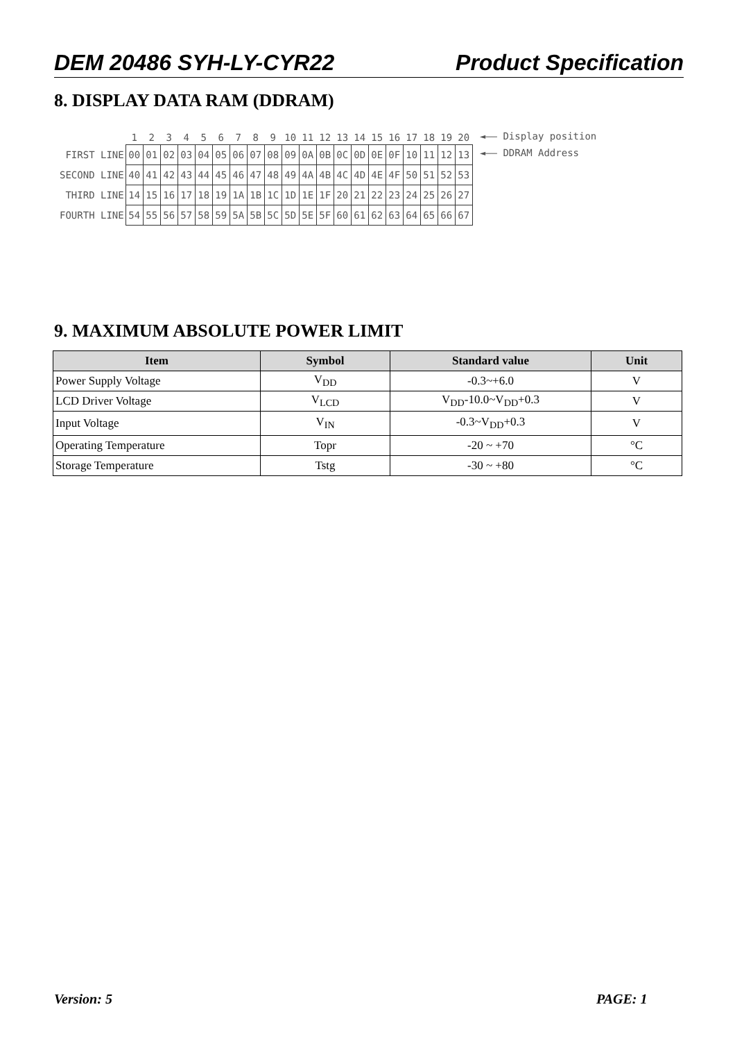DEM 20486 SYH-LY-CYR22 Product Specification
8. DISPLAY DATA RAM (DDRAM)
| | 1 | 2 | 3 | 4 | 5 | 6 | 7 | 8 | 9 | 10 | 11 | 12 | 13 | 14 | 15 | 16 | 17 | 18 | 19 | 20 |
| FIRST LINE | 00 | 01 | 02 | 03 | 04 | 05 | 06 | 07 | 08 | 09 | 0A | 0B | 0C | 0D | 0E | 0F | 10 | 11 | 12 | 13 |
| SECOND LINE | 40 | 41 | 42 | 43 | 44 | 45 | 46 | 47 | 48 | 49 | 4A | 4B | 4C | 4D | 4E | 4F | 50 | 51 | 52 | 53 |
| THIRD LINE | 14 | 15 | 16 | 17 | 18 | 19 | 1A | 1B | 1C | 1D | 1E | 1F | 20 | 21 | 22 | 23 | 24 | 25 | 26 | 27 |
| FOURTH LINE | 54 | 55 | 56 | 57 | 58 | 59 | 5A | 5B | 5C | 5D | 5E | 5F | 60 | 61 | 62 | 63 | 64 | 65 | 66 | 67 |
◄—— Display position
◄—— DDRAM Address
9. MAXIMUM ABSOLUTE POWER LIMIT
| Item | Symbol | Standard value | Unit |
| --- | --- | --- | --- |
| Power Supply Voltage | V<sub>DD</sub> | -0.3~+6.0 | V |
| LCD Driver Voltage | V<sub>LCD</sub> | V<sub>DD</sub>-10.0~V<sub>DD</sub>+0.3 | V |
| Input Voltage | V<sub>IN</sub> | -0.3~V<sub>DD</sub>+0.3 | V |
| Operating Temperature | Topr | -20 ~ +70 | °C |
| Storage Temperature | Tstg | -30 ~ +80 | °C |
Version: 5 PAGE: 1